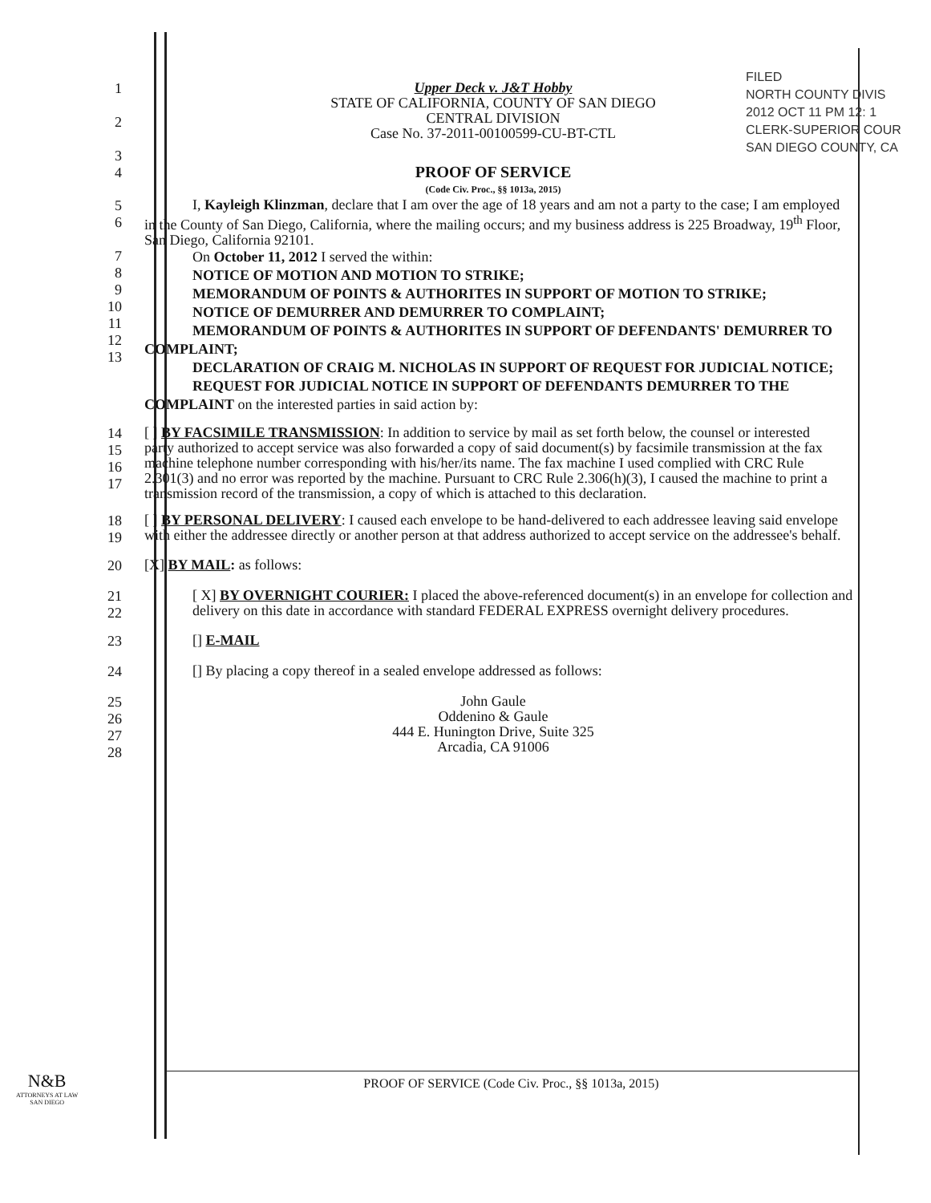FILED
NORTH COUNTY DIVIS
2012 OCT 11 PM 12: 1
CLERK-SUPERIOR COUR
SAN DIEGO COUNTY, CA
1
2
3
Upper Deck v. J&T Hobby
STATE OF CALIFORNIA, COUNTY OF SAN DIEGO
CENTRAL DIVISION
Case No. 37-2011-00100599-CU-BT-CTL
4
PROOF OF SERVICE
(Code Civ. Proc., §§ 1013a, 2015)
5
6
I, Kayleigh Klinzman, declare that I am over the age of 18 years and am not a party to the case; I am employed in the County of San Diego, California, where the mailing occurs; and my business address is 225 Broadway, 19<sup>th</sup> Floor, San Diego, California 92101.
7
8
9
10
11
12
13
On October 11, 2012 I served the within:
NOTICE OF MOTION AND MOTION TO STRIKE;
MEMORANDUM OF POINTS & AUTHORITES IN SUPPORT OF MOTION TO STRIKE;
NOTICE OF DEMURRER AND DEMURRER TO COMPLAINT;
MEMORANDUM OF POINTS & AUTHORITES IN SUPPORT OF DEFENDANTS' DEMURRER TO COMPLAINT;
DECLARATION OF CRAIG M. NICHOLAS IN SUPPORT OF REQUEST FOR JUDICIAL NOTICE;
REQUEST FOR JUDICIAL NOTICE IN SUPPORT OF DEFENDANTS DEMURRER TO THE COMPLAINT on the interested parties in said action by:
14
15
16
17
[ ] BY FACSIMILE TRANSMISSION: In addition to service by mail as set forth below, the counsel or interested party authorized to accept service was also forwarded a copy of said document(s) by facsimile transmission at the fax machine telephone number corresponding with his/her/its name. The fax machine I used complied with CRC Rule 2.301(3) and no error was reported by the machine. Pursuant to CRC Rule 2.306(h)(3), I caused the machine to print a transmission record of the transmission, a copy of which is attached to this declaration.
18
19
[ ] BY PERSONAL DELIVERY: I caused each envelope to be hand-delivered to each addressee leaving said envelope with either the addressee directly or another person at that address authorized to accept service on the addressee's behalf.
20
[X] BY MAIL: as follows:
21
22
[ X] BY OVERNIGHT COURIER: I placed the above-referenced document(s) in an envelope for collection and delivery on this date in accordance with standard FEDERAL EXPRESS overnight delivery procedures.
23
[] E-MAIL
24
[] By placing a copy thereof in a sealed envelope addressed as follows:
25
26
27
28
John Gaule
Oddenino & Gaule
444 E. Hunington Drive, Suite 325
Arcadia, CA 91006
N&B
ATTORNEYS AT LAW
SAN DIEGO
PROOF OF SERVICE (Code Civ. Proc., §§ 1013a, 2015)